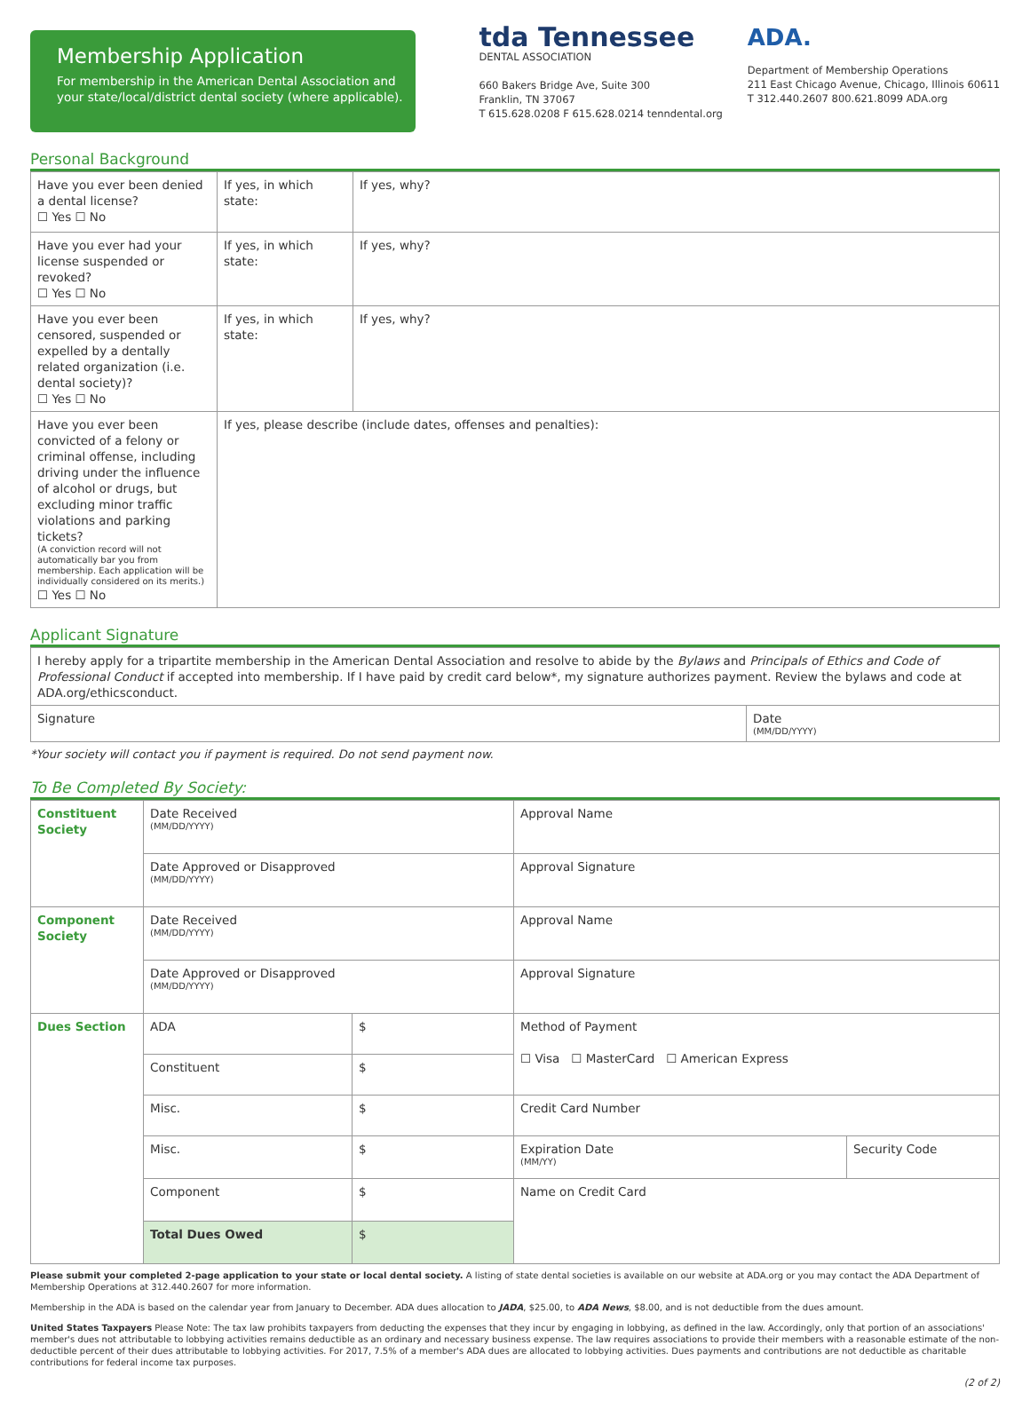Membership Application
For membership in the American Dental Association and your state/local/district dental society (where applicable).
tda Tennessee
DENTAL ASSOCIATION
660 Bakers Bridge Ave, Suite 300
Franklin, TN 37067
T 615.628.0208 F 615.628.0214 tenndental.org
ADA.
Department of Membership Operations
211 East Chicago Avenue, Chicago, Illinois 60611
T 312.440.2607 800.621.8099 ADA.org
Personal Background
| Have you ever been denied a dental license? ☐ Yes ☐ No | If yes, in which state: | If yes, why? |
| Have you ever had your license suspended or revoked? ☐ Yes ☐ No | If yes, in which state: | If yes, why? |
| Have you ever been censored, suspended or expelled by a dentally related organization (i.e. dental society)? ☐ Yes ☐ No | If yes, in which state: | If yes, why? |
| Have you ever been convicted of a felony or criminal offense, including driving under the influence of alcohol or drugs, but excluding minor traffic violations and parking tickets? (A conviction record will not automatically bar you from membership. Each application will be individually considered on its merits.) ☐ Yes ☐ No | If yes, please describe (include dates, offenses and penalties): | |
Applicant Signature
| I hereby apply for a tripartite membership in the American Dental Association and resolve to abide by the Bylaws and Principals of Ethics and Code of Professional Conduct if accepted into membership. If I have paid by credit card below*, my signature authorizes payment. Review the bylaws and code at ADA.org/ethicsconduct. | |
| Signature | Date (MM/DD/YYYY) |
*Your society will contact you if payment is required. Do not send payment now.
To Be Completed By Society:
| Constituent Society | Date Received (MM/DD/YYYY) | | Approval Name | |
| | Date Approved or Disapproved (MM/DD/YYYY) | | Approval Signature | |
| Component Society | Date Received (MM/DD/YYYY) | | Approval Name | |
| | Date Approved or Disapproved (MM/DD/YYYY) | | Approval Signature | |
| Dues Section | ADA | $ | Method of Payment ☐ Visa ☐ MasterCard ☐ American Express | |
| | Constituent | $ | | |
| | Misc. | $ | Credit Card Number | |
| | Misc. | $ | Expiration Date (MM/YY) | Security Code |
| | Component | $ | Name on Credit Card | |
| | Total Dues Owed | $ | | |
Please submit your completed 2-page application to your state or local dental society. A listing of state dental societies is available on our website at ADA.org or you may contact the ADA Department of Membership Operations at 312.440.2607 for more information.
Membership in the ADA is based on the calendar year from January to December. ADA dues allocation to JADA, $25.00, to ADA News, $8.00, and is not deductible from the dues amount.
United States Taxpayers Please Note: The tax law prohibits taxpayers from deducting the expenses that they incur by engaging in lobbying, as defined in the law. Accordingly, only that portion of an associations' member's dues not attributable to lobbying activities remains deductible as an ordinary and necessary business expense. The law requires associations to provide their members with a reasonable estimate of the non-deductible percent of their dues attributable to lobbying activities. For 2017, 7.5% of a member's ADA dues are allocated to lobbying activities. Dues payments and contributions are not deductible as charitable contributions for federal income tax purposes.
(2 of 2)